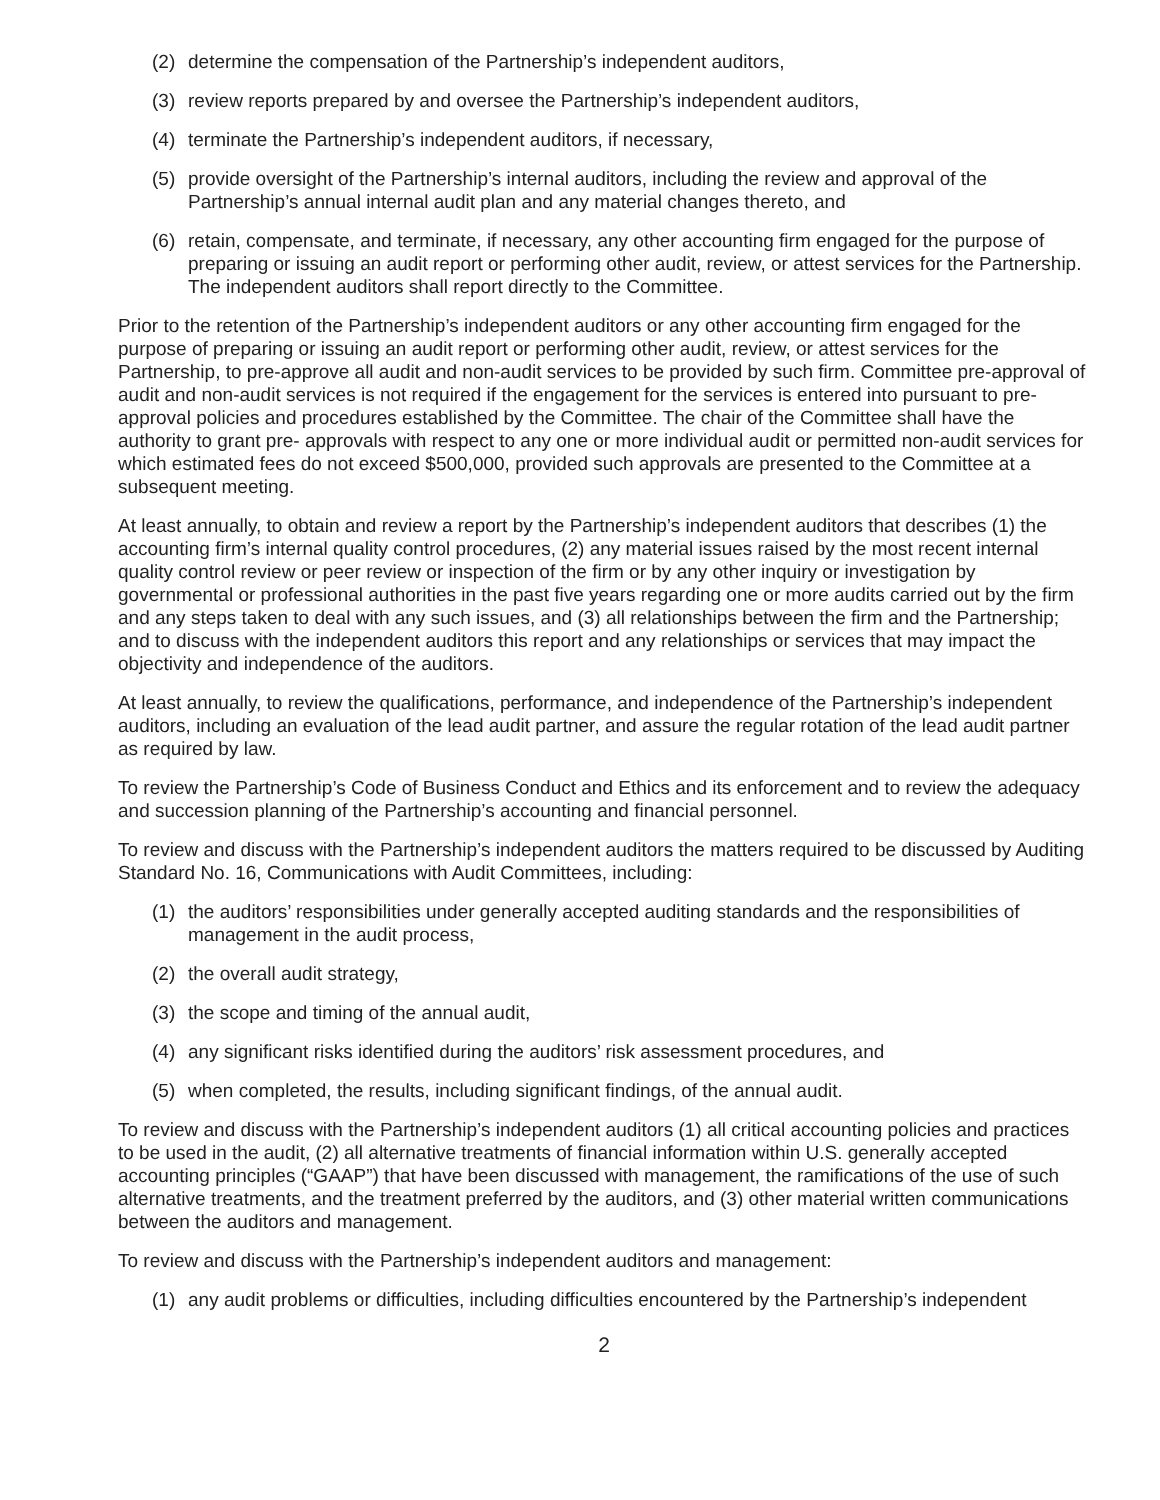(2) determine the compensation of the Partnership’s independent auditors,
(3) review reports prepared by and oversee the Partnership’s independent auditors,
(4) terminate the Partnership’s independent auditors, if necessary,
(5) provide oversight of the Partnership’s internal auditors, including the review and approval of the Partnership’s annual internal audit plan and any material changes thereto, and
(6) retain, compensate, and terminate, if necessary, any other accounting firm engaged for the purpose of preparing or issuing an audit report or performing other audit, review, or attest services for the Partnership. The independent auditors shall report directly to the Committee.
Prior to the retention of the Partnership’s independent auditors or any other accounting firm engaged for the purpose of preparing or issuing an audit report or performing other audit, review, or attest services for the Partnership, to pre-approve all audit and non-audit services to be provided by such firm. Committee pre-approval of audit and non-audit services is not required if the engagement for the services is entered into pursuant to pre-approval policies and procedures established by the Committee. The chair of the Committee shall have the authority to grant pre- approvals with respect to any one or more individual audit or permitted non-audit services for which estimated fees do not exceed $500,000, provided such approvals are presented to the Committee at a subsequent meeting.
At least annually, to obtain and review a report by the Partnership’s independent auditors that describes (1) the accounting firm’s internal quality control procedures, (2) any material issues raised by the most recent internal quality control review or peer review or inspection of the firm or by any other inquiry or investigation by governmental or professional authorities in the past five years regarding one or more audits carried out by the firm and any steps taken to deal with any such issues, and (3) all relationships between the firm and the Partnership; and to discuss with the independent auditors this report and any relationships or services that may impact the objectivity and independence of the auditors.
At least annually, to review the qualifications, performance, and independence of the Partnership’s independent auditors, including an evaluation of the lead audit partner, and assure the regular rotation of the lead audit partner as required by law.
To review the Partnership’s Code of Business Conduct and Ethics and its enforcement and to review the adequacy and succession planning of the Partnership’s accounting and financial personnel.
To review and discuss with the Partnership’s independent auditors the matters required to be discussed by Auditing Standard No. 16, Communications with Audit Committees, including:
(1) the auditors’ responsibilities under generally accepted auditing standards and the responsibilities of management in the audit process,
(2) the overall audit strategy,
(3) the scope and timing of the annual audit,
(4) any significant risks identified during the auditors’ risk assessment procedures, and
(5) when completed, the results, including significant findings, of the annual audit.
To review and discuss with the Partnership’s independent auditors (1) all critical accounting policies and practices to be used in the audit, (2) all alternative treatments of financial information within U.S. generally accepted accounting principles (“GAAP”) that have been discussed with management, the ramifications of the use of such alternative treatments, and the treatment preferred by the auditors, and (3) other material written communications between the auditors and management.
To review and discuss with the Partnership’s independent auditors and management:
(1) any audit problems or difficulties, including difficulties encountered by the Partnership’s independent
2